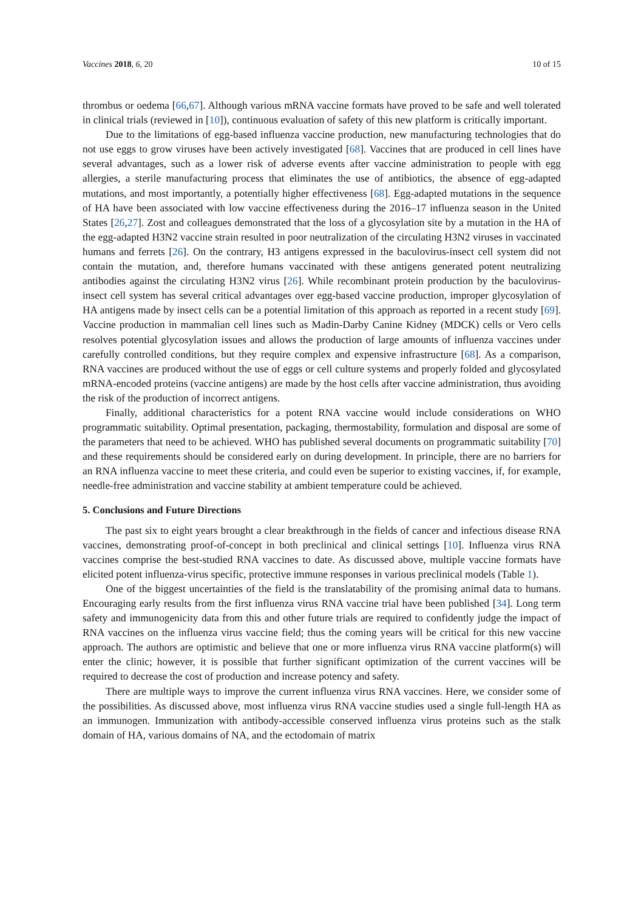Vaccines 2018, 6, 20 10 of 15
thrombus or oedema [66,67]. Although various mRNA vaccine formats have proved to be safe and well tolerated in clinical trials (reviewed in [10]), continuous evaluation of safety of this new platform is critically important.
Due to the limitations of egg-based influenza vaccine production, new manufacturing technologies that do not use eggs to grow viruses have been actively investigated [68]. Vaccines that are produced in cell lines have several advantages, such as a lower risk of adverse events after vaccine administration to people with egg allergies, a sterile manufacturing process that eliminates the use of antibiotics, the absence of egg-adapted mutations, and most importantly, a potentially higher effectiveness [68]. Egg-adapted mutations in the sequence of HA have been associated with low vaccine effectiveness during the 2016–17 influenza season in the United States [26,27]. Zost and colleagues demonstrated that the loss of a glycosylation site by a mutation in the HA of the egg-adapted H3N2 vaccine strain resulted in poor neutralization of the circulating H3N2 viruses in vaccinated humans and ferrets [26]. On the contrary, H3 antigens expressed in the baculovirus-insect cell system did not contain the mutation, and, therefore humans vaccinated with these antigens generated potent neutralizing antibodies against the circulating H3N2 virus [26]. While recombinant protein production by the baculovirus-insect cell system has several critical advantages over egg-based vaccine production, improper glycosylation of HA antigens made by insect cells can be a potential limitation of this approach as reported in a recent study [69]. Vaccine production in mammalian cell lines such as Madin-Darby Canine Kidney (MDCK) cells or Vero cells resolves potential glycosylation issues and allows the production of large amounts of influenza vaccines under carefully controlled conditions, but they require complex and expensive infrastructure [68]. As a comparison, RNA vaccines are produced without the use of eggs or cell culture systems and properly folded and glycosylated mRNA-encoded proteins (vaccine antigens) are made by the host cells after vaccine administration, thus avoiding the risk of the production of incorrect antigens.
Finally, additional characteristics for a potent RNA vaccine would include considerations on WHO programmatic suitability. Optimal presentation, packaging, thermostability, formulation and disposal are some of the parameters that need to be achieved. WHO has published several documents on programmatic suitability [70] and these requirements should be considered early on during development. In principle, there are no barriers for an RNA influenza vaccine to meet these criteria, and could even be superior to existing vaccines, if, for example, needle-free administration and vaccine stability at ambient temperature could be achieved.
5. Conclusions and Future Directions
The past six to eight years brought a clear breakthrough in the fields of cancer and infectious disease RNA vaccines, demonstrating proof-of-concept in both preclinical and clinical settings [10]. Influenza virus RNA vaccines comprise the best-studied RNA vaccines to date. As discussed above, multiple vaccine formats have elicited potent influenza-virus specific, protective immune responses in various preclinical models (Table 1).
One of the biggest uncertainties of the field is the translatability of the promising animal data to humans. Encouraging early results from the first influenza virus RNA vaccine trial have been published [34]. Long term safety and immunogenicity data from this and other future trials are required to confidently judge the impact of RNA vaccines on the influenza virus vaccine field; thus the coming years will be critical for this new vaccine approach. The authors are optimistic and believe that one or more influenza virus RNA vaccine platform(s) will enter the clinic; however, it is possible that further significant optimization of the current vaccines will be required to decrease the cost of production and increase potency and safety.
There are multiple ways to improve the current influenza virus RNA vaccines. Here, we consider some of the possibilities. As discussed above, most influenza virus RNA vaccine studies used a single full-length HA as an immunogen. Immunization with antibody-accessible conserved influenza virus proteins such as the stalk domain of HA, various domains of NA, and the ectodomain of matrix